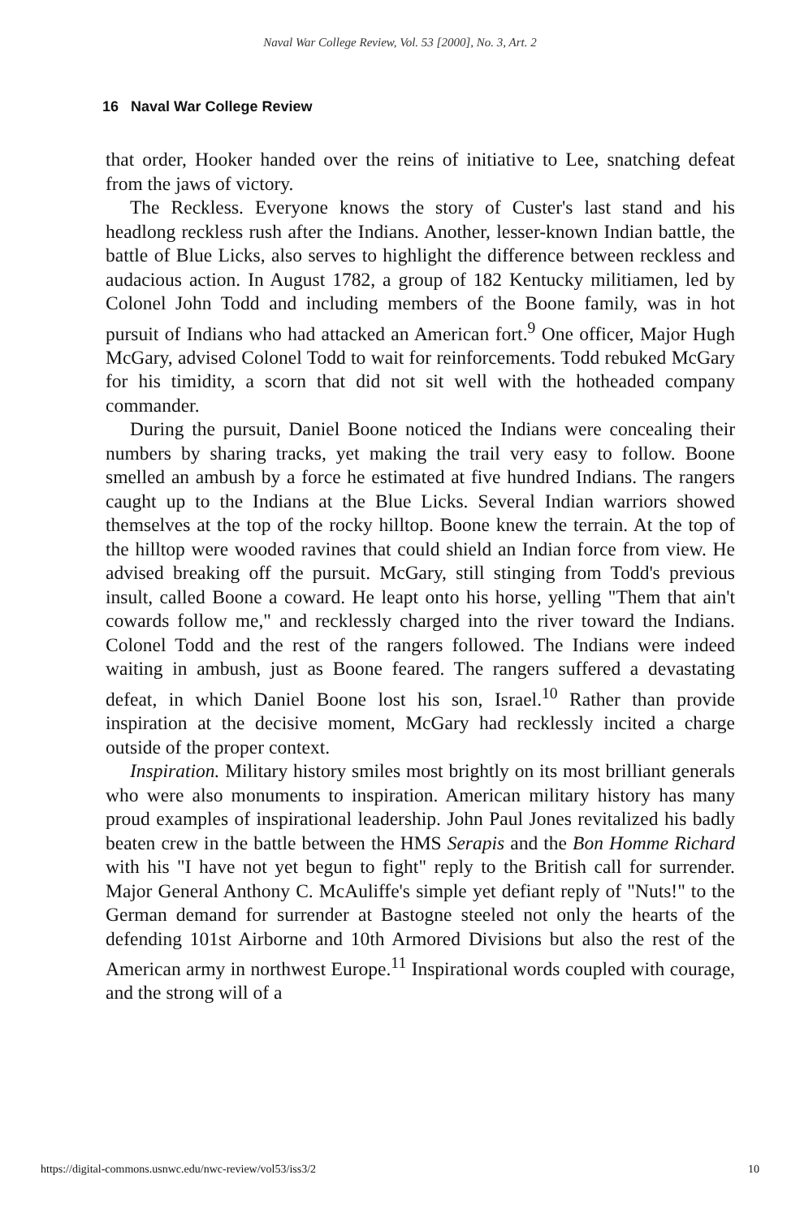Naval War College Review, Vol. 53 [2000], No. 3, Art. 2
16 Naval War College Review
that order, Hooker handed over the reins of initiative to Lee, snatching defeat from the jaws of victory.
The Reckless. Everyone knows the story of Custer's last stand and his headlong reckless rush after the Indians. Another, lesser-known Indian battle, the battle of Blue Licks, also serves to highlight the difference between reckless and audacious action. In August 1782, a group of 182 Kentucky militiamen, led by Colonel John Todd and including members of the Boone family, was in hot pursuit of Indians who had attacked an American fort.<sup>9</sup> One officer, Major Hugh McGary, advised Colonel Todd to wait for reinforcements. Todd rebuked McGary for his timidity, a scorn that did not sit well with the hotheaded company commander.
During the pursuit, Daniel Boone noticed the Indians were concealing their numbers by sharing tracks, yet making the trail very easy to follow. Boone smelled an ambush by a force he estimated at five hundred Indians. The rangers caught up to the Indians at the Blue Licks. Several Indian warriors showed themselves at the top of the rocky hilltop. Boone knew the terrain. At the top of the hilltop were wooded ravines that could shield an Indian force from view. He advised breaking off the pursuit. McGary, still stinging from Todd's previous insult, called Boone a coward. He leapt onto his horse, yelling "Them that ain't cowards follow me," and recklessly charged into the river toward the Indians. Colonel Todd and the rest of the rangers followed. The Indians were indeed waiting in ambush, just as Boone feared. The rangers suffered a devastating defeat, in which Daniel Boone lost his son, Israel.<sup>10</sup> Rather than provide inspiration at the decisive moment, McGary had recklessly incited a charge outside of the proper context.
Inspiration. Military history smiles most brightly on its most brilliant generals who were also monuments to inspiration. American military history has many proud examples of inspirational leadership. John Paul Jones revitalized his badly beaten crew in the battle between the HMS Serapis and the Bon Homme Richard with his "I have not yet begun to fight" reply to the British call for surrender. Major General Anthony C. McAuliffe's simple yet defiant reply of "Nuts!" to the German demand for surrender at Bastogne steeled not only the hearts of the defending 101st Airborne and 10th Armored Divisions but also the rest of the American army in northwest Europe.<sup>11</sup> Inspirational words coupled with courage, and the strong will of a
https://digital-commons.usnwc.edu/nwc-review/vol53/iss3/2 10